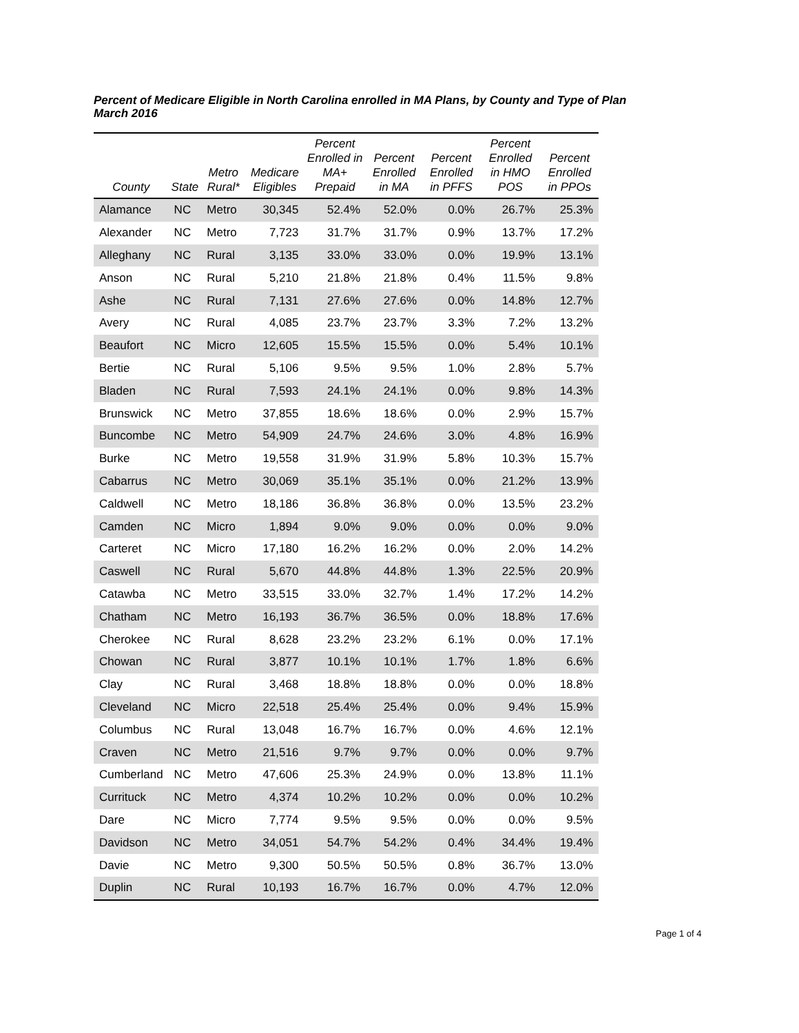Percent of Medicare Eligible in North Carolina enrolled in MA Plans, by County and Type of Plan
March 2016
| County | State | Metro Rural* | Medicare Eligibles | Percent Enrolled in MA+ Prepaid | Percent Enrolled in MA | Percent Enrolled in PFFS | Percent Enrolled in HMO POS | Percent Enrolled in PPOs |
| --- | --- | --- | --- | --- | --- | --- | --- | --- |
| Alamance | NC | Metro | 30,345 | 52.4% | 52.0% | 0.0% | 26.7% | 25.3% |
| Alexander | NC | Metro | 7,723 | 31.7% | 31.7% | 0.9% | 13.7% | 17.2% |
| Alleghany | NC | Rural | 3,135 | 33.0% | 33.0% | 0.0% | 19.9% | 13.1% |
| Anson | NC | Rural | 5,210 | 21.8% | 21.8% | 0.4% | 11.5% | 9.8% |
| Ashe | NC | Rural | 7,131 | 27.6% | 27.6% | 0.0% | 14.8% | 12.7% |
| Avery | NC | Rural | 4,085 | 23.7% | 23.7% | 3.3% | 7.2% | 13.2% |
| Beaufort | NC | Micro | 12,605 | 15.5% | 15.5% | 0.0% | 5.4% | 10.1% |
| Bertie | NC | Rural | 5,106 | 9.5% | 9.5% | 1.0% | 2.8% | 5.7% |
| Bladen | NC | Rural | 7,593 | 24.1% | 24.1% | 0.0% | 9.8% | 14.3% |
| Brunswick | NC | Metro | 37,855 | 18.6% | 18.6% | 0.0% | 2.9% | 15.7% |
| Buncombe | NC | Metro | 54,909 | 24.7% | 24.6% | 3.0% | 4.8% | 16.9% |
| Burke | NC | Metro | 19,558 | 31.9% | 31.9% | 5.8% | 10.3% | 15.7% |
| Cabarrus | NC | Metro | 30,069 | 35.1% | 35.1% | 0.0% | 21.2% | 13.9% |
| Caldwell | NC | Metro | 18,186 | 36.8% | 36.8% | 0.0% | 13.5% | 23.2% |
| Camden | NC | Micro | 1,894 | 9.0% | 9.0% | 0.0% | 0.0% | 9.0% |
| Carteret | NC | Micro | 17,180 | 16.2% | 16.2% | 0.0% | 2.0% | 14.2% |
| Caswell | NC | Rural | 5,670 | 44.8% | 44.8% | 1.3% | 22.5% | 20.9% |
| Catawba | NC | Metro | 33,515 | 33.0% | 32.7% | 1.4% | 17.2% | 14.2% |
| Chatham | NC | Metro | 16,193 | 36.7% | 36.5% | 0.0% | 18.8% | 17.6% |
| Cherokee | NC | Rural | 8,628 | 23.2% | 23.2% | 6.1% | 0.0% | 17.1% |
| Chowan | NC | Rural | 3,877 | 10.1% | 10.1% | 1.7% | 1.8% | 6.6% |
| Clay | NC | Rural | 3,468 | 18.8% | 18.8% | 0.0% | 0.0% | 18.8% |
| Cleveland | NC | Micro | 22,518 | 25.4% | 25.4% | 0.0% | 9.4% | 15.9% |
| Columbus | NC | Rural | 13,048 | 16.7% | 16.7% | 0.0% | 4.6% | 12.1% |
| Craven | NC | Metro | 21,516 | 9.7% | 9.7% | 0.0% | 0.0% | 9.7% |
| Cumberland | NC | Metro | 47,606 | 25.3% | 24.9% | 0.0% | 13.8% | 11.1% |
| Currituck | NC | Metro | 4,374 | 10.2% | 10.2% | 0.0% | 0.0% | 10.2% |
| Dare | NC | Micro | 7,774 | 9.5% | 9.5% | 0.0% | 0.0% | 9.5% |
| Davidson | NC | Metro | 34,051 | 54.7% | 54.2% | 0.4% | 34.4% | 19.4% |
| Davie | NC | Metro | 9,300 | 50.5% | 50.5% | 0.8% | 36.7% | 13.0% |
| Duplin | NC | Rural | 10,193 | 16.7% | 16.7% | 0.0% | 4.7% | 12.0% |
Page 1 of 4